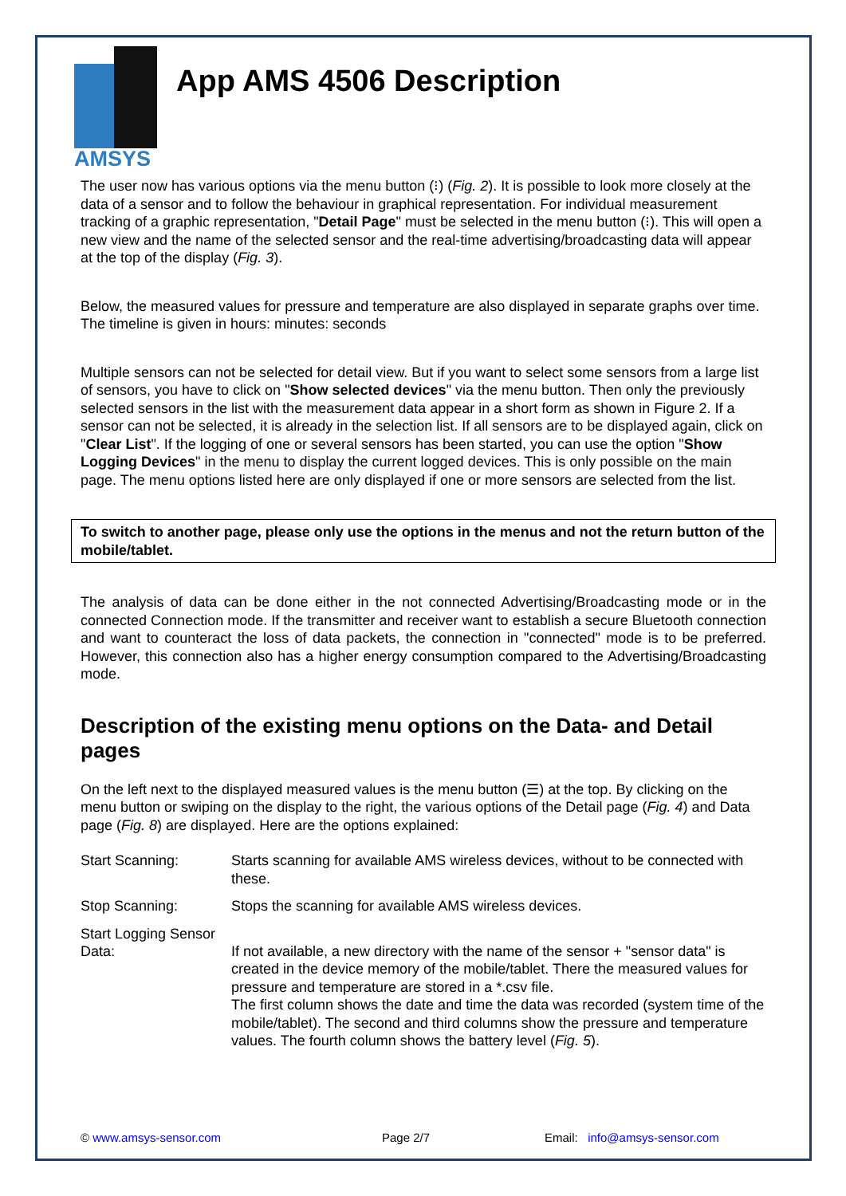AMSYS
App AMS 4506 Description
The user now has various options via the menu button (⁝) (Fig. 2). It is possible to look more closely at the data of a sensor and to follow the behaviour in graphical representation. For individual measurement tracking of a graphic representation, "Detail Page" must be selected in the menu button (⁝). This will open a new view and the name of the selected sensor and the real-time advertising/broadcasting data will appear at the top of the display (Fig. 3).
Below, the measured values for pressure and temperature are also displayed in separate graphs over time. The timeline is given in hours: minutes: seconds
Multiple sensors can not be selected for detail view. But if you want to select some sensors from a large list of sensors, you have to click on "Show selected devices" via the menu button. Then only the previously selected sensors in the list with the measurement data appear in a short form as shown in Figure 2. If a sensor can not be selected, it is already in the selection list. If all sensors are to be displayed again, click on "Clear List". If the logging of one or several sensors has been started, you can use the option "Show Logging Devices" in the menu to display the current logged devices. This is only possible on the main page. The menu options listed here are only displayed if one or more sensors are selected from the list.
To switch to another page, please only use the options in the menus and not the return button of the mobile/tablet.
The analysis of data can be done either in the not connected Advertising/Broadcasting mode or in the connected Connection mode. If the transmitter and receiver want to establish a secure Bluetooth connection and want to counteract the loss of data packets, the connection in "connected" mode is to be preferred. However, this connection also has a higher energy consumption compared to the Advertising/Broadcasting mode.
Description of the existing menu options on the Data- and Detail pages
On the left next to the displayed measured values is the menu button (☰) at the top. By clicking on the menu button or swiping on the display to the right, the various options of the Detail page (Fig. 4) and Data page (Fig. 8) are displayed. Here are the options explained:
Start Scanning: Starts scanning for available AMS wireless devices, without to be connected with these.
Stop Scanning: Stops the scanning for available AMS wireless devices.
Start Logging Sensor Data:
If not available, a new directory with the name of the sensor + "sensor data" is created in the device memory of the mobile/tablet. There the measured values for pressure and temperature are stored in a *.csv file.
The first column shows the date and time the data was recorded (system time of the mobile/tablet). The second and third columns show the pressure and temperature values. The fourth column shows the battery level (Fig. 5).
© www.amsys-sensor.com Page 2/7 Email: info@amsys-sensor.com